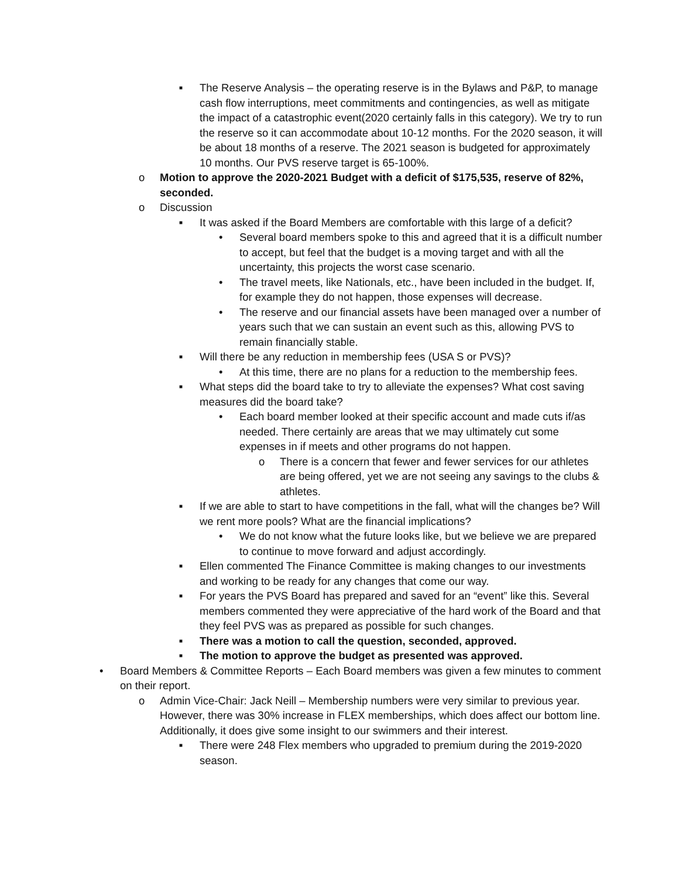■ The Reserve Analysis – the operating reserve is in the Bylaws and P&P, to manage cash flow interruptions, meet commitments and contingencies, as well as mitigate the impact of a catastrophic event(2020 certainly falls in this category). We try to run the reserve so it can accommodate about 10-12 months. For the 2020 season, it will be about 18 months of a reserve. The 2021 season is budgeted for approximately 10 months. Our PVS reserve target is 65-100%.
o Motion to approve the 2020-2021 Budget with a deficit of $175,535, reserve of 82%, seconded.
o Discussion
■ It was asked if the Board Members are comfortable with this large of a deficit?
• Several board members spoke to this and agreed that it is a difficult number to accept, but feel that the budget is a moving target and with all the uncertainty, this projects the worst case scenario.
• The travel meets, like Nationals, etc., have been included in the budget. If, for example they do not happen, those expenses will decrease.
• The reserve and our financial assets have been managed over a number of years such that we can sustain an event such as this, allowing PVS to remain financially stable.
■ Will there be any reduction in membership fees (USA S or PVS)?
• At this time, there are no plans for a reduction to the membership fees.
■ What steps did the board take to try to alleviate the expenses? What cost saving measures did the board take?
• Each board member looked at their specific account and made cuts if/as needed. There certainly are areas that we may ultimately cut some expenses in if meets and other programs do not happen.
o There is a concern that fewer and fewer services for our athletes are being offered, yet we are not seeing any savings to the clubs & athletes.
■ If we are able to start to have competitions in the fall, what will the changes be? Will we rent more pools? What are the financial implications?
• We do not know what the future looks like, but we believe we are prepared to continue to move forward and adjust accordingly.
■ Ellen commented The Finance Committee is making changes to our investments and working to be ready for any changes that come our way.
■ For years the PVS Board has prepared and saved for an “event” like this. Several members commented they were appreciative of the hard work of the Board and that they feel PVS was as prepared as possible for such changes.
■ There was a motion to call the question, seconded, approved.
■ The motion to approve the budget as presented was approved.
• Board Members & Committee Reports – Each Board members was given a few minutes to comment on their report.
o Admin Vice-Chair: Jack Neill – Membership numbers were very similar to previous year. However, there was 30% increase in FLEX memberships, which does affect our bottom line. Additionally, it does give some insight to our swimmers and their interest.
■ There were 248 Flex members who upgraded to premium during the 2019-2020 season.